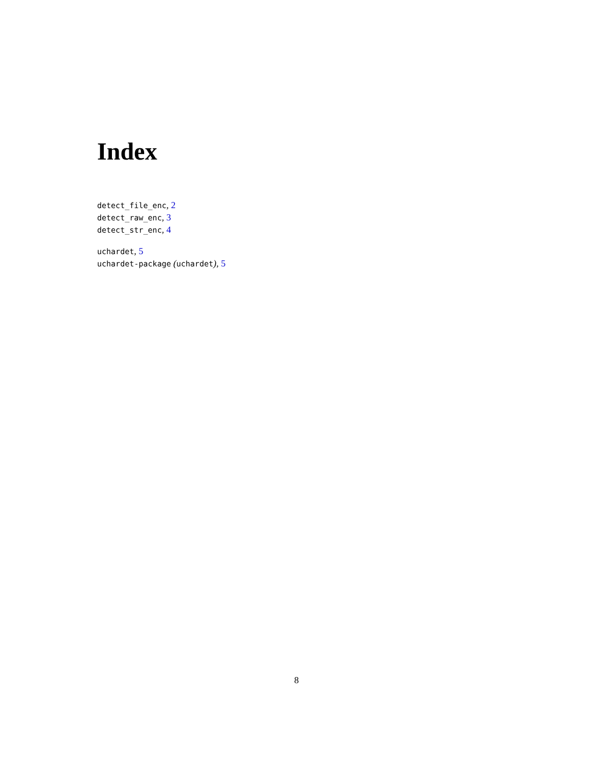Index
detect_file_enc, 2
detect_raw_enc, 3
detect_str_enc, 4
uchardet, 5
uchardet-package (uchardet), 5
8